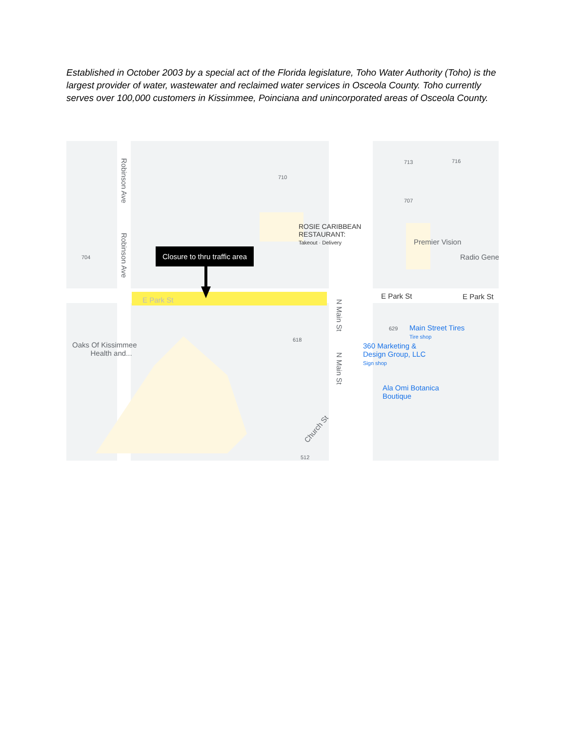Established in October 2003 by a special act of the Florida legislature, Toho Water Authority (Toho) is the largest provider of water, wastewater and reclaimed water services in Osceola County. Toho currently serves over 100,000 customers in Kissimmee, Poinciana and unincorporated areas of Osceola County.
Robinson Ave
Robinson Ave
710
713 716
707
704
ROSIE CARIBBEAN
RESTAURANT:
Takeout · Delivery
Closure to thru traffic area
E Park St E Park St E Park St
Premier Vision
Radio Gene
N Main St
N Main St
618
629
Oaks Of Kissimmee
Health and...
Main Street Tires
Tire shop
360 Marketing &
Design Group, LLC
Sign shop
Ala Omi Botanica
Boutique
Church St
512